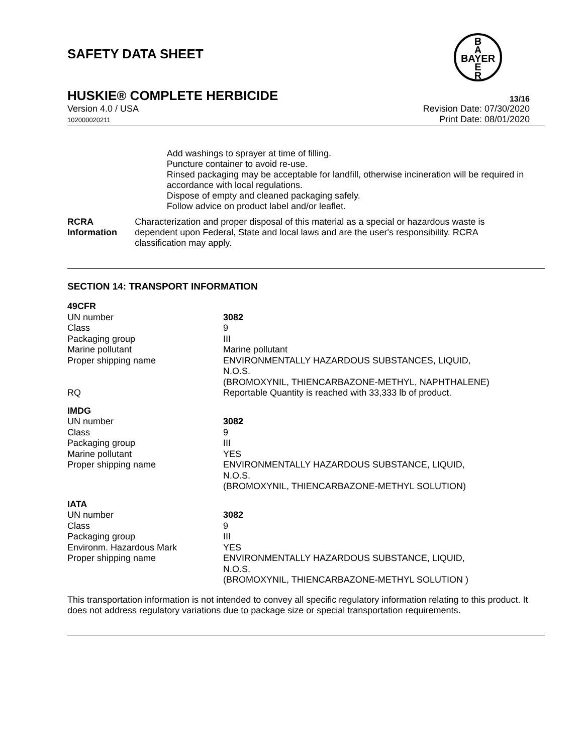SAFETY DATA SHEET
B
A
BAYER
E
R
HUSKIE® COMPLETE HERBICIDE 13/16
Version 4.0 / USA
102000020211
Revision Date: 07/30/2020
Print Date: 08/01/2020
Add washings to sprayer at time of filling.
Puncture container to avoid re-use.
Rinsed packaging may be acceptable for landfill, otherwise incineration will be required in accordance with local regulations.
Dispose of empty and cleaned packaging safely.
Follow advice on product label and/or leaflet.
RCRA Information Characterization and proper disposal of this material as a special or hazardous waste is dependent upon Federal, State and local laws and are the user's responsibility. RCRA classification may apply.
SECTION 14: TRANSPORT INFORMATION
| 49CFR | |
| UN number | 3082 |
| Class | 9 |
| Packaging group | III |
| Marine pollutant | Marine pollutant |
| Proper shipping name | ENVIRONMENTALLY HAZARDOUS SUBSTANCES, LIQUID, N.O.S. (BROMOXYNIL, THIENCARBAZONE-METHYL, NAPHTHALENE) |
| RQ | Reportable Quantity is reached with 33,333 lb of product. |
| IMDG | |
| UN number | 3082 |
| Class | 9 |
| Packaging group | III |
| Marine pollutant | YES |
| Proper shipping name | ENVIRONMENTALLY HAZARDOUS SUBSTANCE, LIQUID, N.O.S. (BROMOXYNIL, THIENCARBAZONE-METHYL SOLUTION) |
| IATA | |
| UN number | 3082 |
| Class | 9 |
| Packaging group | III |
| Environm. Hazardous Mark | YES |
| Proper shipping name | ENVIRONMENTALLY HAZARDOUS SUBSTANCE, LIQUID, N.O.S. (BROMOXYNIL, THIENCARBAZONE-METHYL SOLUTION ) |
This transportation information is not intended to convey all specific regulatory information relating to this product. It does not address regulatory variations due to package size or special transportation requirements.